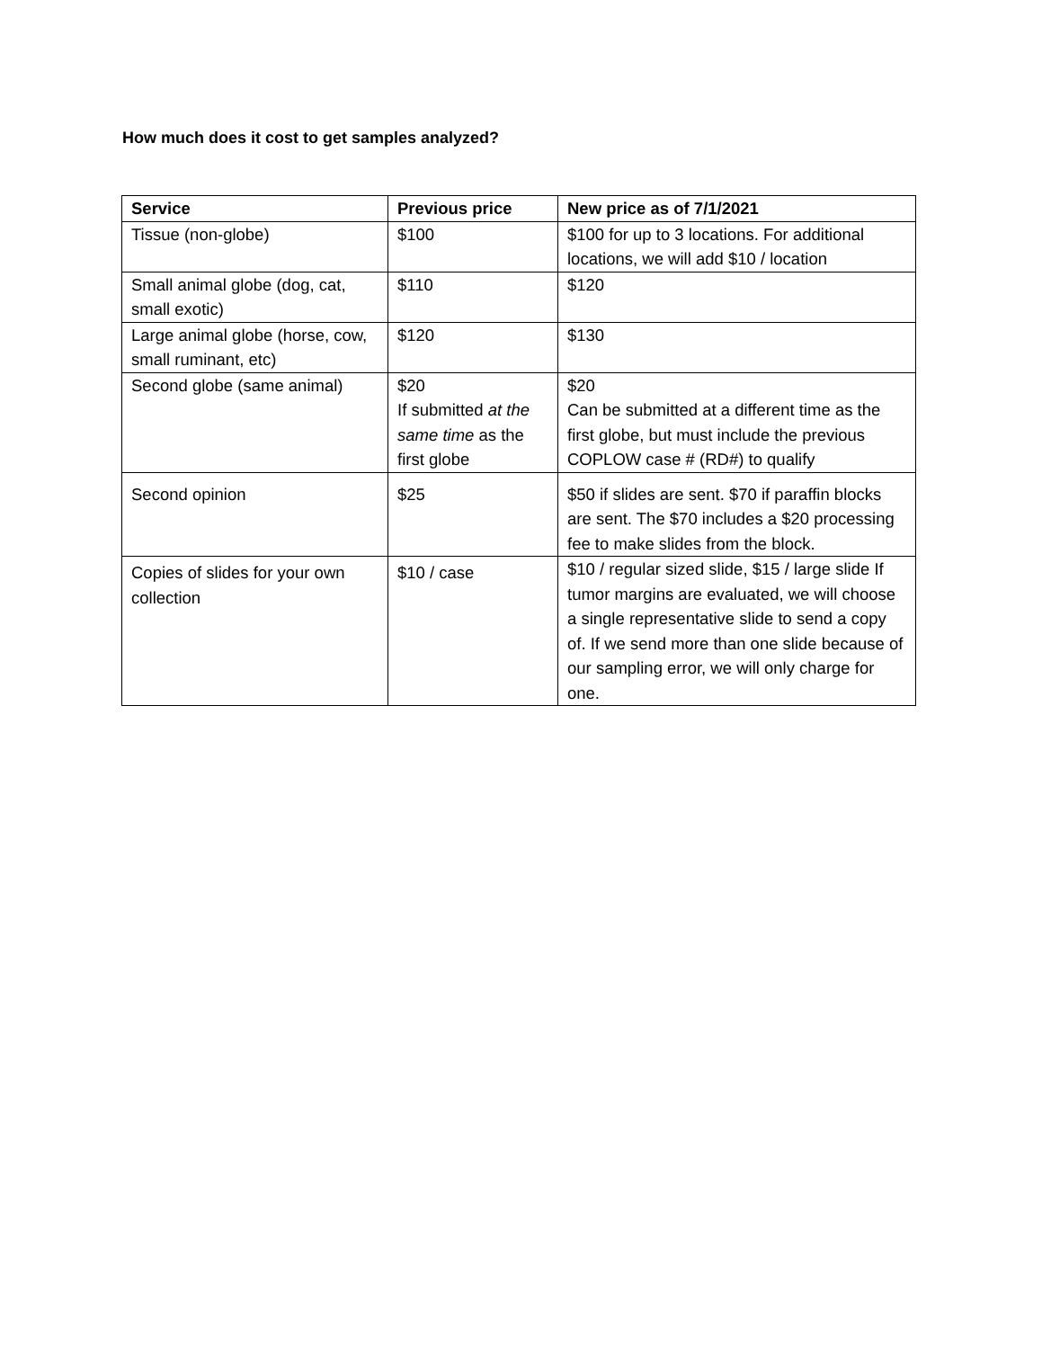How much does it cost to get samples analyzed?
| Service | Previous price | New price as of 7/1/2021 |
| --- | --- | --- |
| Tissue (non-globe) | $100 | $100 for up to 3 locations. For additional locations, we will add $10 / location |
| Small animal globe (dog, cat, small exotic) | $110 | $120 |
| Large animal globe (horse, cow, small ruminant, etc) | $120 | $130 |
| Second globe (same animal) | $20 If submitted at the same time as the first globe | $20 Can be submitted at a different time as the first globe, but must include the previous COPLOW case # (RD#) to qualify |
| Second opinion | $25 | $50 if slides are sent. $70 if paraffin blocks are sent. The $70 includes a $20 processing fee to make slides from the block. |
| Copies of slides for your own collection | $10 / case | $10 / regular sized slide, $15 / large slide If tumor margins are evaluated, we will choose a single representative slide to send a copy of. If we send more than one slide because of our sampling error, we will only charge for one. |